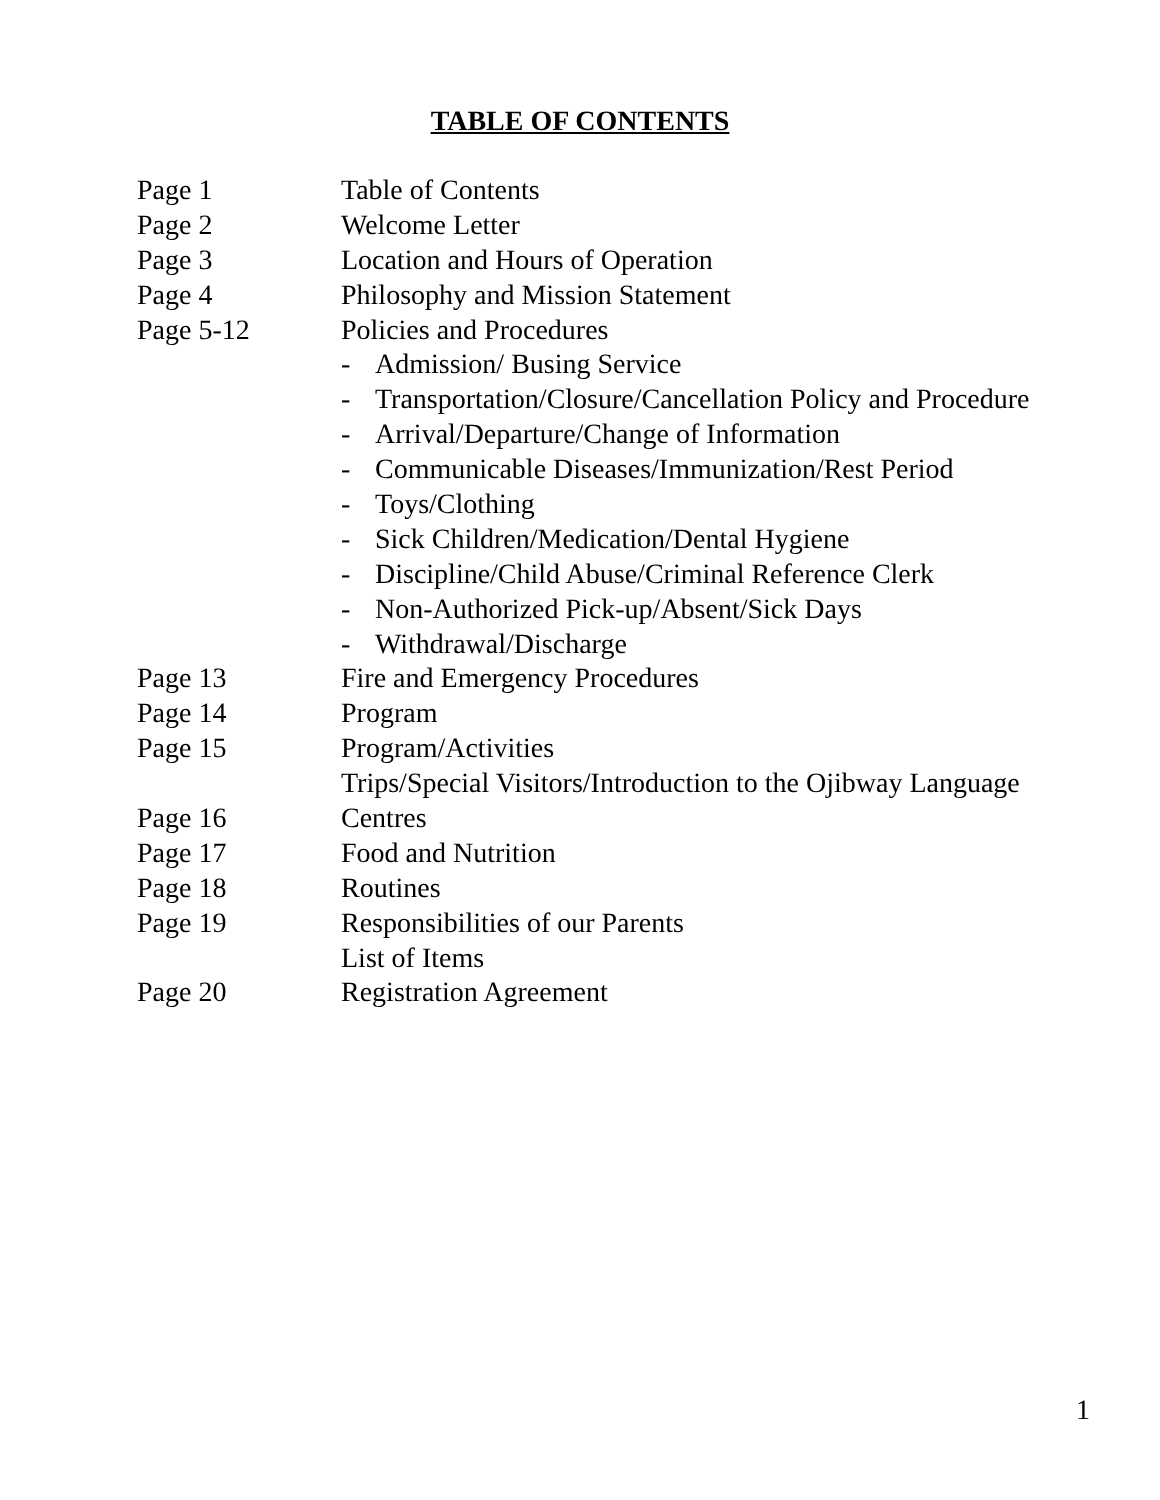TABLE OF CONTENTS
Page 1 Table of Contents
Page 2 Welcome Letter
Page 3 Location and Hours of Operation
Page 4 Philosophy and Mission Statement
Page 5-12 Policies and Procedures
- Admission/ Busing Service
- Transportation/Closure/Cancellation Policy and Procedure
- Arrival/Departure/Change of Information
- Communicable Diseases/Immunization/Rest Period
- Toys/Clothing
- Sick Children/Medication/Dental Hygiene
- Discipline/Child Abuse/Criminal Reference Clerk
- Non-Authorized Pick-up/Absent/Sick Days
- Withdrawal/Discharge
Page 13 Fire and Emergency Procedures
Page 14 Program
Page 15 Program/Activities
Trips/Special Visitors/Introduction to the Ojibway Language
Page 16 Centres
Page 17 Food and Nutrition
Page 18 Routines
Page 19 Responsibilities of our Parents
List of Items
Page 20 Registration Agreement
1